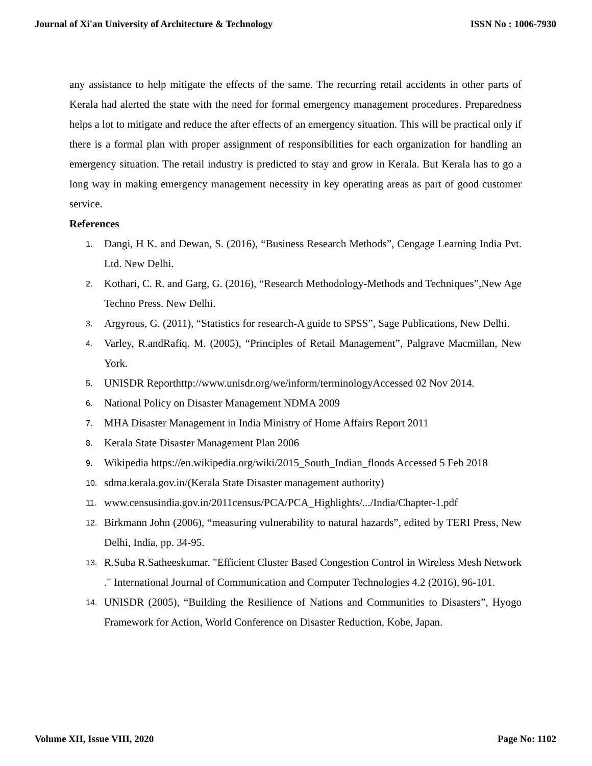Journal of Xi'an University of Architecture & Technology ISSN No : 1006-7930
any assistance to help mitigate the effects of the same. The recurring retail accidents in other parts of Kerala had alerted the state with the need for formal emergency management procedures. Preparedness helps a lot to mitigate and reduce the after effects of an emergency situation. This will be practical only if there is a formal plan with proper assignment of responsibilities for each organization for handling an emergency situation. The retail industry is predicted to stay and grow in Kerala. But Kerala has to go a long way in making emergency management necessity in key operating areas as part of good customer service.
References
1. Dangi, H K. and Dewan, S. (2016), “Business Research Methods”, Cengage Learning India Pvt. Ltd. New Delhi.
2. Kothari, C. R. and Garg, G. (2016), “Research Methodology-Methods and Techniques”,New Age Techno Press. New Delhi.
3. Argyrous, G. (2011), “Statistics for research-A guide to SPSS”, Sage Publications, New Delhi.
4. Varley, R.andRafiq. M. (2005), “Principles of Retail Management”, Palgrave Macmillan, New York.
5. UNISDR Reporthttp://www.unisdr.org/we/inform/terminologyAccessed 02 Nov 2014.
6. National Policy on Disaster Management NDMA 2009
7. MHA Disaster Management in India Ministry of Home Affairs Report 2011
8. Kerala State Disaster Management Plan 2006
9. Wikipedia https://en.wikipedia.org/wiki/2015_South_Indian_floods Accessed 5 Feb 2018
10. sdma.kerala.gov.in/(Kerala State Disaster management authority)
11. www.censusindia.gov.in/2011census/PCA/PCA_Highlights/.../India/Chapter-1.pdf
12. Birkmann John (2006), “measuring vulnerability to natural hazards”, edited by TERI Press, New Delhi, India, pp. 34-95.
13. R.Suba R.Satheeskumar. "Efficient Cluster Based Congestion Control in Wireless Mesh Network ." International Journal of Communication and Computer Technologies 4.2 (2016), 96-101.
14. UNISDR (2005), “Building the Resilience of Nations and Communities to Disasters”, Hyogo Framework for Action, World Conference on Disaster Reduction, Kobe, Japan.
Volume XII, Issue VIII, 2020 Page No: 1102